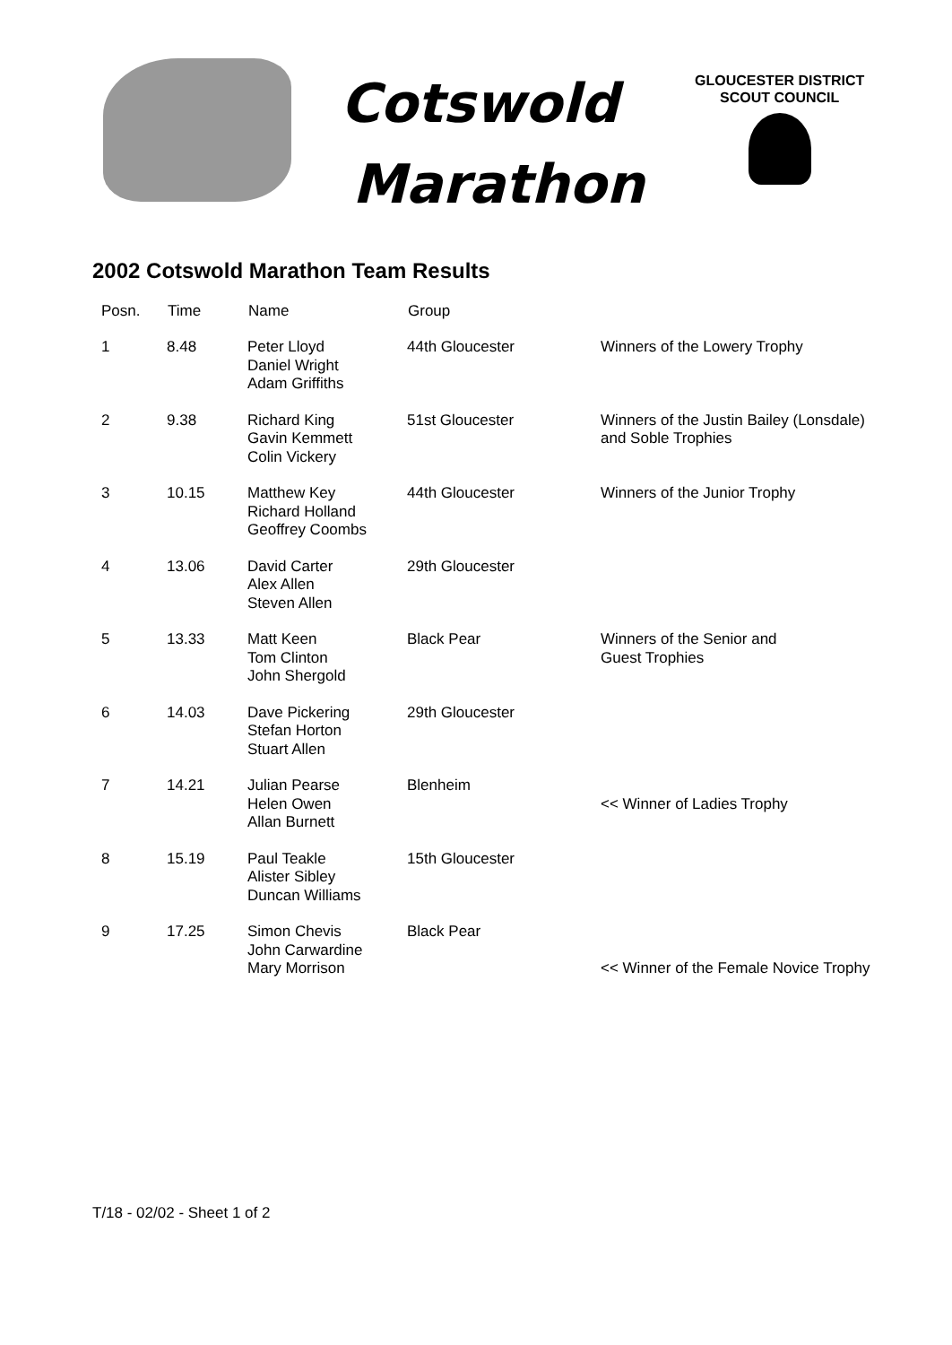Cotswold
Marathon
GLOUCESTER DISTRICT
SCOUT COUNCIL
2002 Cotswold Marathon Team Results
| Posn. | Time | Name | Group | |
| --- | --- | --- | --- | --- |
| 1 | 8.48 | Peter Lloyd Daniel Wright Adam Griffiths | 44th Gloucester | Winners of the Lowery Trophy |
| 2 | 9.38 | Richard King Gavin Kemmett Colin Vickery | 51st Gloucester | Winners of the Justin Bailey (Lonsdale) and Soble Trophies |
| 3 | 10.15 | Matthew Key Richard Holland Geoffrey Coombs | 44th Gloucester | Winners of the Junior Trophy |
| 4 | 13.06 | David Carter Alex Allen Steven Allen | 29th Gloucester | |
| 5 | 13.33 | Matt Keen Tom Clinton John Shergold | Black Pear | Winners of the Senior and Guest Trophies |
| 6 | 14.03 | Dave Pickering Stefan Horton Stuart Allen | 29th Gloucester | |
| 7 | 14.21 | Julian Pearse Helen Owen Allan Burnett | Blenheim | << Winner of Ladies Trophy |
| 8 | 15.19 | Paul Teakle Alister Sibley Duncan Williams | 15th Gloucester | |
| 9 | 17.25 | Simon Chevis John Carwardine Mary Morrison | Black Pear | << Winner of the Female Novice Trophy |
T/18 - 02/02 - Sheet 1 of 2